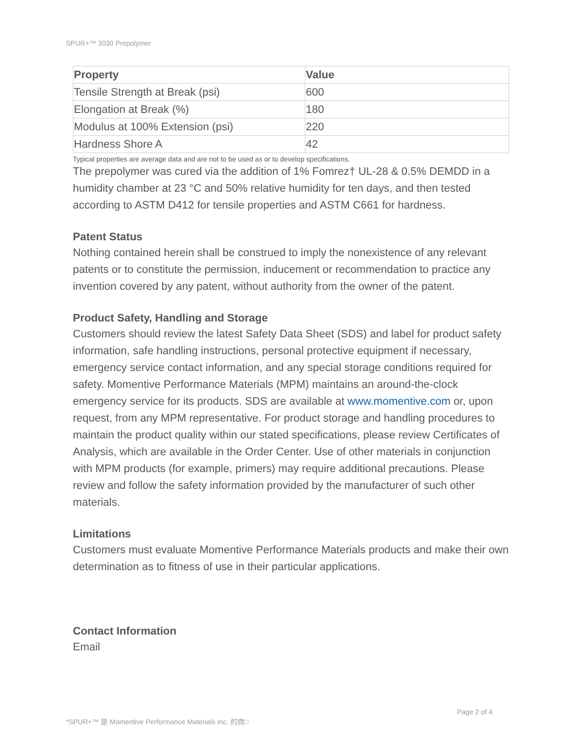SPUR+™ 3030 Prepolymer
| Property | Value |
| --- | --- |
| Tensile Strength at Break (psi) | 600 |
| Elongation at Break (%) | 180 |
| Modulus at 100% Extension (psi) | 220 |
| Hardness Shore A | 42 |
Typical properties are average data and are not to be used as or to develop specifications.
The prepolymer was cured via the addition of 1% Fomrez† UL-28 & 0.5% DEMDD in a humidity chamber at 23 °C and 50% relative humidity for ten days, and then tested according to ASTM D412 for tensile properties and ASTM C661 for hardness.
Patent Status
Nothing contained herein shall be construed to imply the nonexistence of any relevant patents or to constitute the permission, inducement or recommendation to practice any invention covered by any patent, without authority from the owner of the patent.
Product Safety, Handling and Storage
Customers should review the latest Safety Data Sheet (SDS) and label for product safety information, safe handling instructions, personal protective equipment if necessary, emergency service contact information, and any special storage conditions required for safety. Momentive Performance Materials (MPM) maintains an around-the-clock emergency service for its products. SDS are available at www.momentive.com or, upon request, from any MPM representative. For product storage and handling procedures to maintain the product quality within our stated specifications, please review Certificates of Analysis, which are available in the Order Center. Use of other materials in conjunction with MPM products (for example, primers) may require additional precautions. Please review and follow the safety information provided by the manufacturer of such other materials.
Limitations
Customers must evaluate Momentive Performance Materials products and make their own determination as to fitness of use in their particular applications.
Contact Information
Email
Page 2 of 4
*SPUR+™ 是 Momentive Performance Materials Inc. 的商□